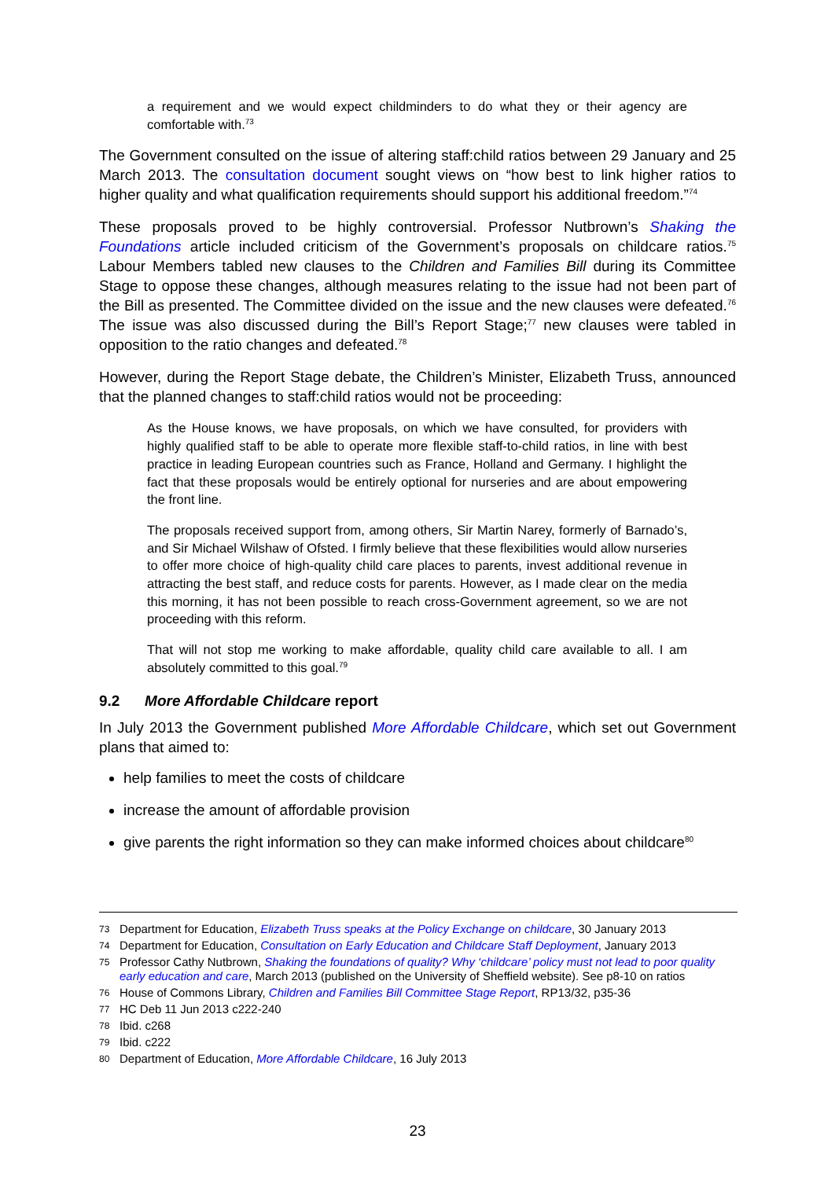a requirement and we would expect childminders to do what they or their agency are comfortable with.<sup>73</sup>
The Government consulted on the issue of altering staff:child ratios between 29 January and 25 March 2013. The consultation document sought views on “how best to link higher ratios to higher quality and what qualification requirements should support his additional freedom.”<sup>74</sup>
These proposals proved to be highly controversial. Professor Nutbrown’s Shaking the Foundations article included criticism of the Government’s proposals on childcare ratios.<sup>75</sup> Labour Members tabled new clauses to the Children and Families Bill during its Committee Stage to oppose these changes, although measures relating to the issue had not been part of the Bill as presented. The Committee divided on the issue and the new clauses were defeated.<sup>76</sup> The issue was also discussed during the Bill’s Report Stage;<sup>77</sup> new clauses were tabled in opposition to the ratio changes and defeated.<sup>78</sup>
However, during the Report Stage debate, the Children’s Minister, Elizabeth Truss, announced that the planned changes to staff:child ratios would not be proceeding:
As the House knows, we have proposals, on which we have consulted, for providers with highly qualified staff to be able to operate more flexible staff-to-child ratios, in line with best practice in leading European countries such as France, Holland and Germany. I highlight the fact that these proposals would be entirely optional for nurseries and are about empowering the front line.
The proposals received support from, among others, Sir Martin Narey, formerly of Barnado’s, and Sir Michael Wilshaw of Ofsted. I firmly believe that these flexibilities would allow nurseries to offer more choice of high-quality child care places to parents, invest additional revenue in attracting the best staff, and reduce costs for parents. However, as I made clear on the media this morning, it has not been possible to reach cross-Government agreement, so we are not proceeding with this reform.
That will not stop me working to make affordable, quality child care available to all. I am absolutely committed to this goal.<sup>79</sup>
9.2 More Affordable Childcare report
In July 2013 the Government published More Affordable Childcare, which set out Government plans that aimed to:
help families to meet the costs of childcare
increase the amount of affordable provision
give parents the right information so they can make informed choices about childcare<sup>80</sup>
73 Department for Education, Elizabeth Truss speaks at the Policy Exchange on childcare, 30 January 2013
74 Department for Education, Consultation on Early Education and Childcare Staff Deployment, January 2013
75 Professor Cathy Nutbrown, Shaking the foundations of quality? Why ‘childcare’ policy must not lead to poor quality early education and care, March 2013 (published on the University of Sheffield website). See p8-10 on ratios
76 House of Commons Library, Children and Families Bill Committee Stage Report, RP13/32, p35-36
77 HC Deb 11 Jun 2013 c222-240
78 Ibid. c268
79 Ibid. c222
80 Department of Education, More Affordable Childcare, 16 July 2013
23